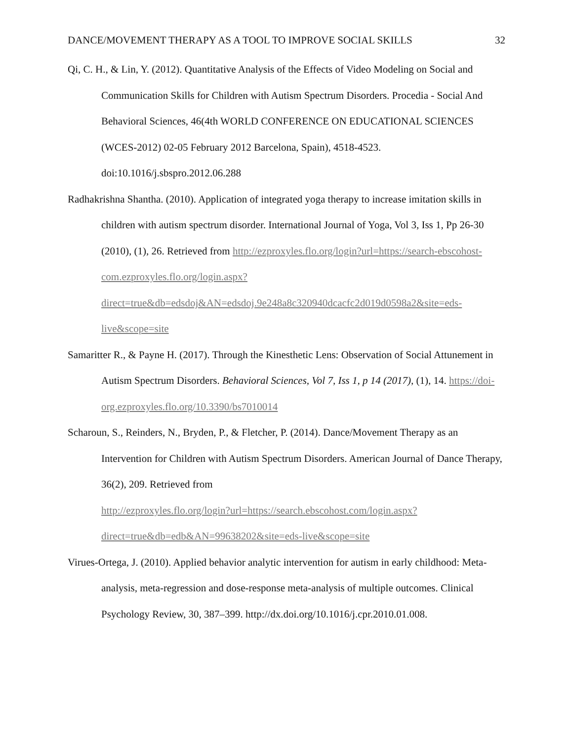DANCE/MOVEMENT THERAPY AS A TOOL TO IMPROVE SOCIAL SKILLS 32
Qi, C. H., & Lin, Y. (2012). Quantitative Analysis of the Effects of Video Modeling on Social and Communication Skills for Children with Autism Spectrum Disorders. Procedia - Social And Behavioral Sciences, 46(4th WORLD CONFERENCE ON EDUCATIONAL SCIENCES (WCES-2012) 02-05 February 2012 Barcelona, Spain), 4518-4523. doi:10.1016/j.sbspro.2012.06.288
Radhakrishna Shantha. (2010). Application of integrated yoga therapy to increase imitation skills in children with autism spectrum disorder. International Journal of Yoga, Vol 3, Iss 1, Pp 26-30 (2010), (1), 26. Retrieved from http://ezproxyles.flo.org/login?url=https://search-ebscohost-
com.ezproxyles.flo.org/login.aspx?direct=true&db=edsdoj&AN=edsdoj.9e248a8c320940dcacfc2d019d0598a2&site=eds-live&scope=site
Samaritter R., & Payne H. (2017). Through the Kinesthetic Lens: Observation of Social Attunement in Autism Spectrum Disorders. Behavioral Sciences, Vol 7, Iss 1, p 14 (2017), (1), 14. https://doi-org.ezproxyles.flo.org/10.3390/bs7010014
Scharoun, S., Reinders, N., Bryden, P., & Fletcher, P. (2014). Dance/Movement Therapy as an Intervention for Children with Autism Spectrum Disorders. American Journal of Dance Therapy, 36(2), 209. Retrieved from
http://ezproxyles.flo.org/login?url=https://search.ebscohost.com/login.aspx?direct=true&db=edb&AN=99638202&site=eds-live&scope=site
Virues-Ortega, J. (2010). Applied behavior analytic intervention for autism in early childhood: Meta-analysis, meta-regression and dose-response meta-analysis of multiple outcomes. Clinical Psychology Review, 30, 387–399. http://dx.doi.org/10.1016/j.cpr.2010.01.008.